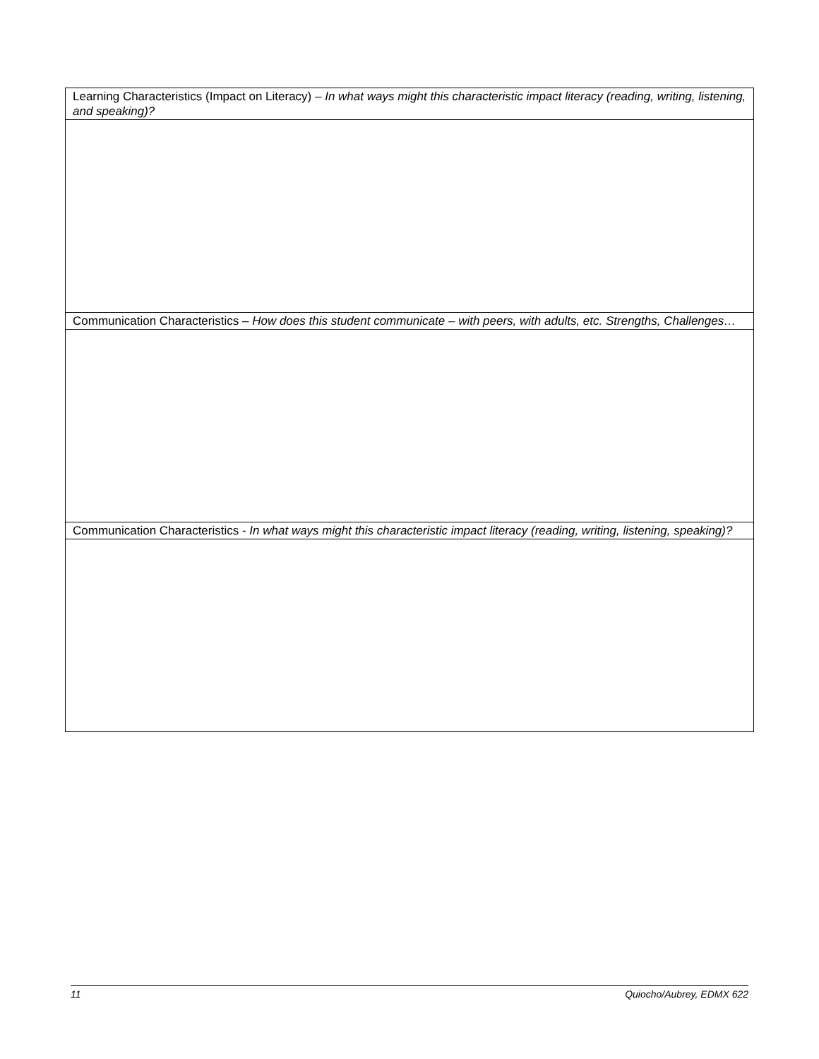| Learning Characteristics (Impact on Literacy) – In what ways might this characteristic impact literacy (reading, writing, listening, and speaking)? |
| Communication Characteristics – How does this student communicate – with peers, with adults, etc. Strengths, Challenges… |
| Communication Characteristics - In what ways might this characteristic impact literacy (reading, writing, listening, speaking)? |
11 Quiocho/Aubrey, EDMX 622